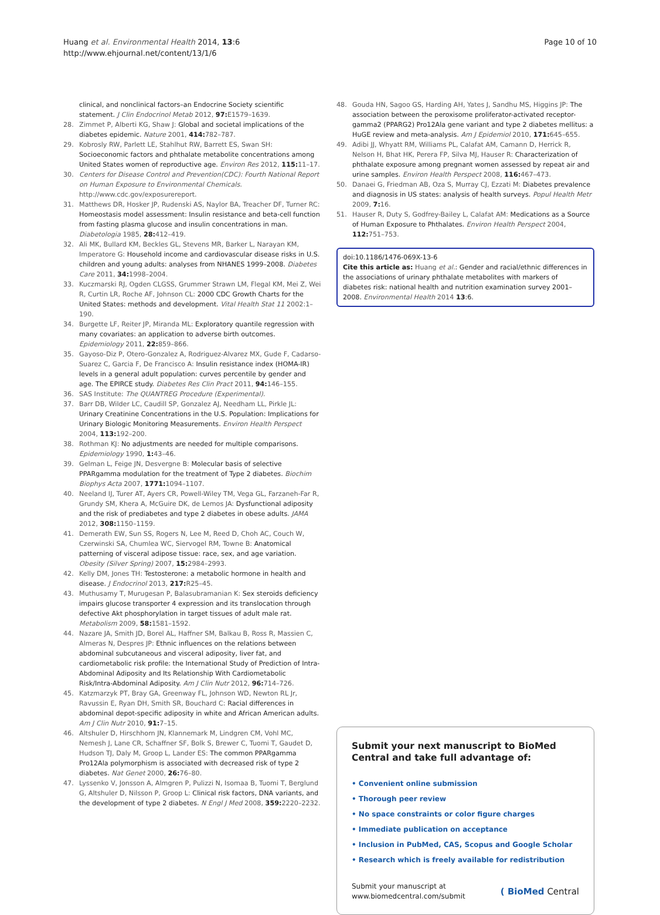Huang et al. Environmental Health 2014, 13:6
http://www.ehjournal.net/content/13/1/6
Page 10 of 10
clinical, and nonclinical factors–an Endocrine Society scientific statement. J Clin Endocrinol Metab 2012, 97: E1579–1639.
28. Zimmet P, Alberti KG, Shaw J: Global and societal implications of the diabetes epidemic. Nature 2001, 414: 782–787.
29. Kobrosly RW, Parlett LE, Stahlhut RW, Barrett ES, Swan SH: Socioeconomic factors and phthalate metabolite concentrations among United States women of reproductive age. Environ Res 2012, 115: 11–17.
30. Centers for Disease Control and Prevention(CDC): Fourth National Report on Human Exposure to Environmental Chemicals. http://www.cdc.gov/exposurereport.
31. Matthews DR, Hosker JP, Rudenski AS, Naylor BA, Treacher DF, Turner RC: Homeostasis model assessment: Insulin resistance and beta-cell function from fasting plasma glucose and insulin concentrations in man. Diabetologia 1985, 28: 412–419.
32. Ali MK, Bullard KM, Beckles GL, Stevens MR, Barker L, Narayan KM, Imperatore G: Household income and cardiovascular disease risks in U.S. children and young adults: analyses from NHANES 1999–2008. Diabetes Care 2011, 34: 1998–2004.
33. Kuczmarski RJ, Ogden CLGSS, Grummer Strawn LM, Flegal KM, Mei Z, Wei R, Curtin LR, Roche AF, Johnson CL: 2000 CDC Growth Charts for the United States: methods and development. Vital Health Stat 11 2002: 1–190.
34. Burgette LF, Reiter JP, Miranda ML: Exploratory quantile regression with many covariates: an application to adverse birth outcomes. Epidemiology 2011, 22: 859–866.
35. Gayoso-Diz P, Otero-Gonzalez A, Rodriguez-Alvarez MX, Gude F, Cadarso-Suarez C, Garcia F, De Francisco A: Insulin resistance index (HOMA-IR) levels in a general adult population: curves percentile by gender and age. The EPIRCE study. Diabetes Res Clin Pract 2011, 94: 146–155.
36. SAS Institute: The QUANTREG Procedure (Experimental).
37. Barr DB, Wilder LC, Caudill SP, Gonzalez AJ, Needham LL, Pirkle JL: Urinary Creatinine Concentrations in the U.S. Population: Implications for Urinary Biologic Monitoring Measurements. Environ Health Perspect 2004, 113: 192–200.
38. Rothman KJ: No adjustments are needed for multiple comparisons. Epidemiology 1990, 1: 43–46.
39. Gelman L, Feige JN, Desvergne B: Molecular basis of selective PPARgamma modulation for the treatment of Type 2 diabetes. Biochim Biophys Acta 2007, 1771: 1094–1107.
40. Neeland IJ, Turer AT, Ayers CR, Powell-Wiley TM, Vega GL, Farzaneh-Far R, Grundy SM, Khera A, McGuire DK, de Lemos JA: Dysfunctional adiposity and the risk of prediabetes and type 2 diabetes in obese adults. JAMA 2012, 308: 1150–1159.
41. Demerath EW, Sun SS, Rogers N, Lee M, Reed D, Choh AC, Couch W, Czerwinski SA, Chumlea WC, Siervogel RM, Towne B: Anatomical patterning of visceral adipose tissue: race, sex, and age variation. Obesity (Silver Spring) 2007, 15: 2984–2993.
42. Kelly DM, Jones TH: Testosterone: a metabolic hormone in health and disease. J Endocrinol 2013, 217: R25–45.
43. Muthusamy T, Murugesan P, Balasubramanian K: Sex steroids deficiency impairs glucose transporter 4 expression and its translocation through defective Akt phosphorylation in target tissues of adult male rat. Metabolism 2009, 58: 1581–1592.
44. Nazare JA, Smith JD, Borel AL, Haffner SM, Balkau B, Ross R, Massien C, Almeras N, Despres JP: Ethnic influences on the relations between abdominal subcutaneous and visceral adiposity, liver fat, and cardiometabolic risk profile: the International Study of Prediction of Intra-Abdominal Adiposity and Its Relationship With Cardiometabolic Risk/Intra-Abdominal Adiposity. Am J Clin Nutr 2012, 96: 714–726.
45. Katzmarzyk PT, Bray GA, Greenway FL, Johnson WD, Newton RL Jr, Ravussin E, Ryan DH, Smith SR, Bouchard C: Racial differences in abdominal depot-specific adiposity in white and African American adults. Am J Clin Nutr 2010, 91: 7–15.
46. Altshuler D, Hirschhorn JN, Klannemark M, Lindgren CM, Vohl MC, Nemesh J, Lane CR, Schaffner SF, Bolk S, Brewer C, Tuomi T, Gaudet D, Hudson TJ, Daly M, Groop L, Lander ES: The common PPARgamma Pro12Ala polymorphism is associated with decreased risk of type 2 diabetes. Nat Genet 2000, 26: 76–80.
47. Lyssenko V, Jonsson A, Almgren P, Pulizzi N, Isomaa B, Tuomi T, Berglund G, Altshuler D, Nilsson P, Groop L: Clinical risk factors, DNA variants, and the development of type 2 diabetes. N Engl J Med 2008, 359: 2220–2232.
48. Gouda HN, Sagoo GS, Harding AH, Yates J, Sandhu MS, Higgins JP: The association between the peroxisome proliferator-activated receptor-gamma2 (PPARG2) Pro12Ala gene variant and type 2 diabetes mellitus: a HuGE review and meta-analysis. Am J Epidemiol 2010, 171: 645–655.
49. Adibi JJ, Whyatt RM, Williams PL, Calafat AM, Camann D, Herrick R, Nelson H, Bhat HK, Perera FP, Silva MJ, Hauser R: Characterization of phthalate exposure among pregnant women assessed by repeat air and urine samples. Environ Health Perspect 2008, 116: 467–473.
50. Danaei G, Friedman AB, Oza S, Murray CJ, Ezzati M: Diabetes prevalence and diagnosis in US states: analysis of health surveys. Popul Health Metr 2009, 7: 16.
51. Hauser R, Duty S, Godfrey-Bailey L, Calafat AM: Medications as a Source of Human Exposure to Phthalates. Environ Health Perspect 2004, 112: 751–753.
doi:10.1186/1476-069X-13-6
Cite this article as: Huang et al.: Gender and racial/ethnic differences in the associations of urinary phthalate metabolites with markers of diabetes risk: national health and nutrition examination survey 2001–2008. Environmental Health 2014 13:6.
Submit your next manuscript to BioMed Central and take full advantage of:
• Convenient online submission
• Thorough peer review
• No space constraints or color figure charges
• Immediate publication on acceptance
• Inclusion in PubMed, CAS, Scopus and Google Scholar
• Research which is freely available for redistribution
Submit your manuscript at
www.biomedcentral.com/submit
( BioMed Central